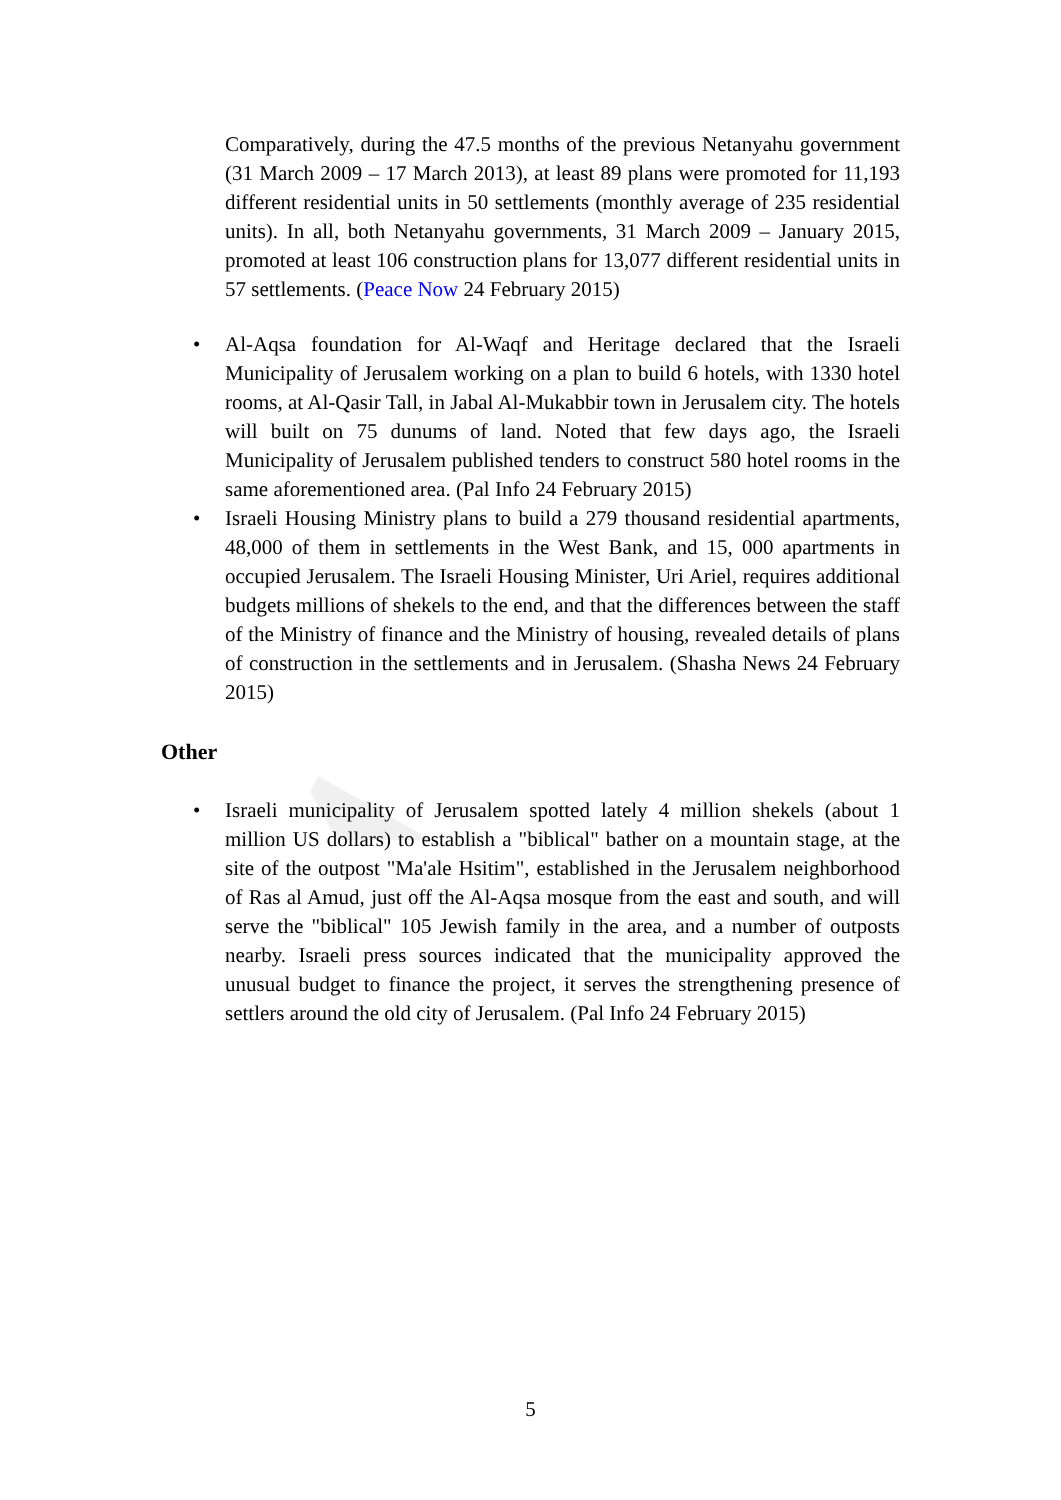Comparatively, during the 47.5 months of the previous Netanyahu government (31 March 2009 – 17 March 2013), at least 89 plans were promoted for 11,193 different residential units in 50 settlements (monthly average of 235 residential units). In all, both Netanyahu governments, 31 March 2009 – January 2015, promoted at least 106 construction plans for 13,077 different residential units in 57 settlements. (Peace Now 24 February 2015)
• Al-Aqsa foundation for Al-Waqf and Heritage declared that the Israeli Municipality of Jerusalem working on a plan to build 6 hotels, with 1330 hotel rooms, at Al-Qasir Tall, in Jabal Al-Mukabbir town in Jerusalem city. The hotels will built on 75 dunums of land. Noted that few days ago, the Israeli Municipality of Jerusalem published tenders to construct 580 hotel rooms in the same aforementioned area. (Pal Info 24 February 2015)
• Israeli Housing Ministry plans to build a 279 thousand residential apartments, 48,000 of them in settlements in the West Bank, and 15, 000 apartments in occupied Jerusalem. The Israeli Housing Minister, Uri Ariel, requires additional budgets millions of shekels to the end, and that the differences between the staff of the Ministry of finance and the Ministry of housing, revealed details of plans of construction in the settlements and in Jerusalem. (Shasha News 24 February 2015)
Other
• Israeli municipality of Jerusalem spotted lately 4 million shekels (about 1 million US dollars) to establish a "biblical" bather on a mountain stage, at the site of the outpost "Ma'ale Hsitim", established in the Jerusalem neighborhood of Ras al Amud, just off the Al-Aqsa mosque from the east and south, and will serve the "biblical" 105 Jewish family in the area, and a number of outposts nearby. Israeli press sources indicated that the municipality approved the unusual budget to finance the project, it serves the strengthening presence of settlers around the old city of Jerusalem. (Pal Info 24 February 2015)
5